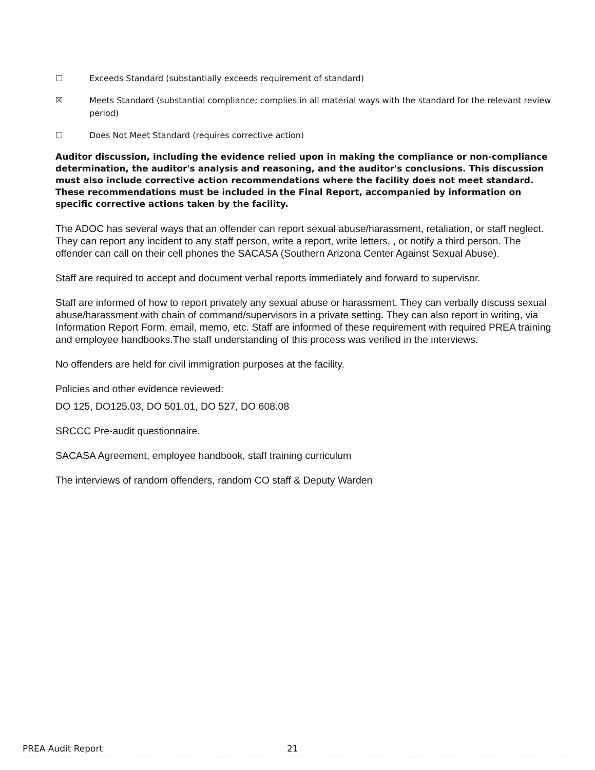☐ Exceeds Standard (substantially exceeds requirement of standard)
☒ Meets Standard (substantial compliance; complies in all material ways with the standard for the relevant review period)
☐ Does Not Meet Standard (requires corrective action)
Auditor discussion, including the evidence relied upon in making the compliance or non-compliance determination, the auditor's analysis and reasoning, and the auditor's conclusions. This discussion must also include corrective action recommendations where the facility does not meet standard. These recommendations must be included in the Final Report, accompanied by information on specific corrective actions taken by the facility.
The ADOC has several ways that an offender can report sexual abuse/harassment, retaliation, or staff neglect. They can report any incident to any staff person, write a report, write letters, , or notify a third person. The offender can call on their cell phones the SACASA (Southern Arizona Center Against Sexual Abuse).
Staff are required to accept and document verbal reports immediately and forward to supervisor.
Staff are informed of how to report privately any sexual abuse or harassment. They can verbally discuss sexual abuse/harassment with chain of command/supervisors in a private setting. They can also report in writing, via Information Report Form, email, memo, etc. Staff are informed of these requirement with required PREA training and employee handbooks.The staff understanding of this process was verified in the interviews.
No offenders are held for civil immigration purposes at the facility.
Policies and other evidence reviewed:
DO 125, DO125.03, DO 501.01, DO 527, DO 608.08
SRCCC Pre-audit questionnaire.
SACASA Agreement, employee handbook, staff training curriculum
The interviews of random offenders, random CO staff & Deputy Warden
PREA Audit Report 21